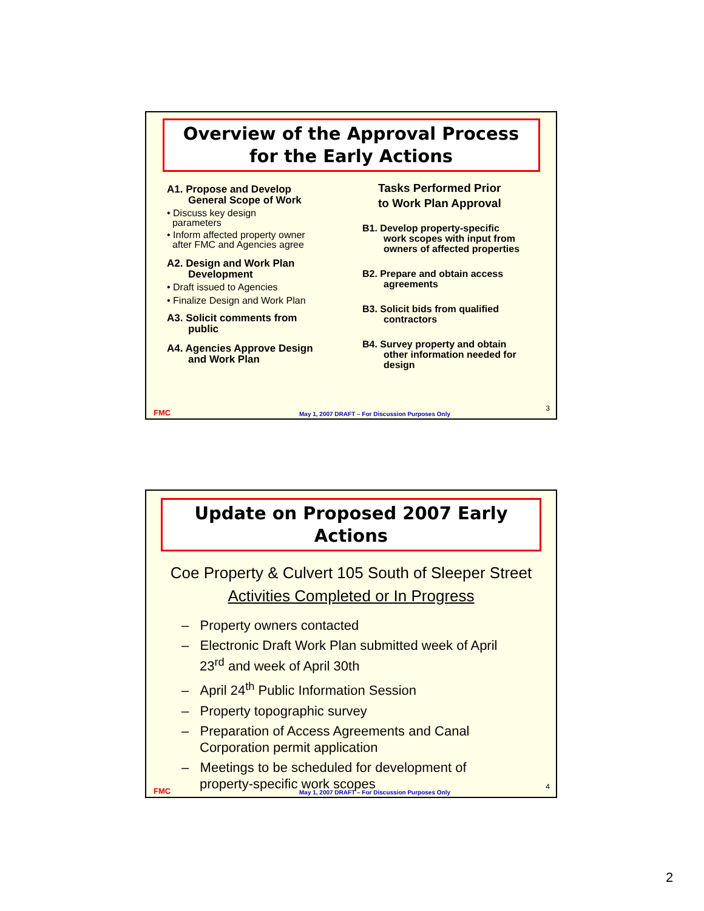Overview of the Approval Process for the Early Actions
A1. Propose and Develop
General Scope of Work
• Discuss key design
parameters
• Inform affected property owner
after FMC and Agencies agree
A2. Design and Work Plan
Development
• Draft issued to Agencies
• Finalize Design and Work Plan
A3. Solicit comments from
public
A4. Agencies Approve Design
and Work Plan
Tasks Performed Prior
to Work Plan Approval
B1. Develop property-specific
work scopes with input from
owners of affected properties
B2. Prepare and obtain access
agreements
B3. Solicit bids from qualified
contractors
B4. Survey property and obtain
other information needed for
design
FMC May 1, 2007 DRAFT – For Discussion Purposes Only 3
Update on Proposed 2007 Early Actions
Coe Property & Culvert 105 South of Sleeper Street
Activities Completed or In Progress
– Property owners contacted
– Electronic Draft Work Plan submitted week of April 23<sup>rd</sup> and week of April 30th
– April 24<sup>th</sup> Public Information Session
– Property topographic survey
– Preparation of Access Agreements and Canal Corporation permit application
– Meetings to be scheduled for development of property-specific work scopes
FMC May 1, 2007 DRAFT – For Discussion Purposes Only 4
2